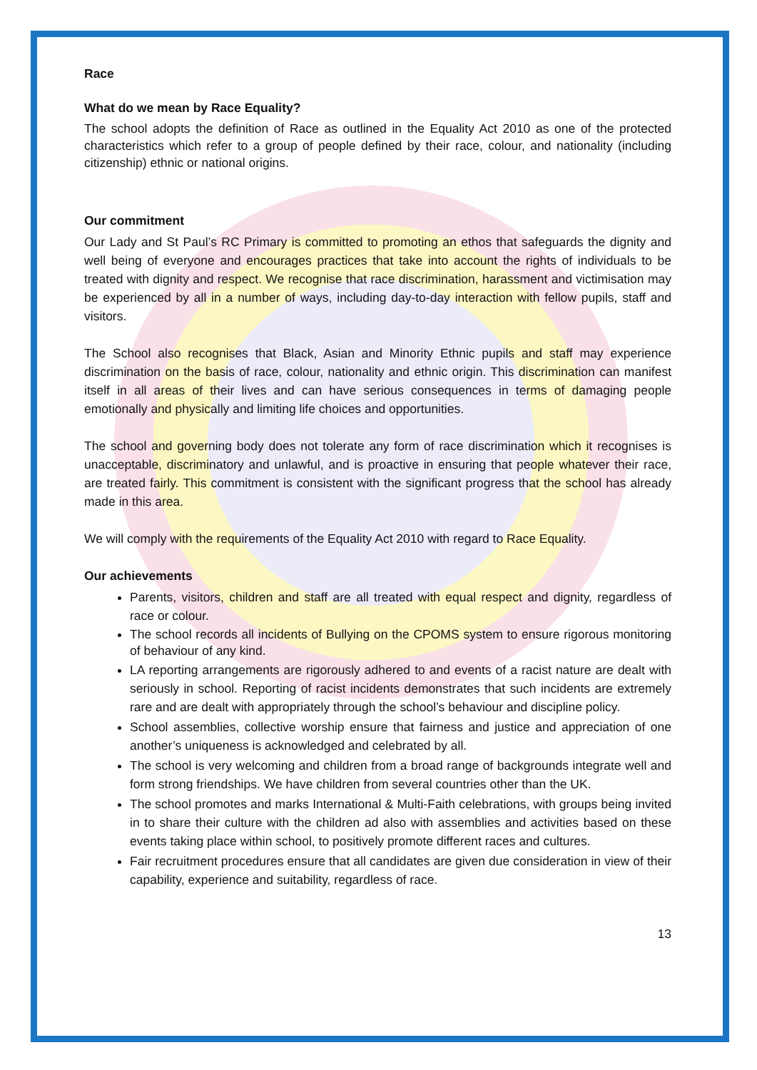Race
What do we mean by Race Equality?
The school adopts the definition of Race as outlined in the Equality Act 2010 as one of the protected characteristics which refer to a group of people defined by their race, colour, and nationality (including citizenship) ethnic or national origins.
Our commitment
Our Lady and St Paul’s RC Primary is committed to promoting an ethos that safeguards the dignity and well being of everyone and encourages practices that take into account the rights of individuals to be treated with dignity and respect. We recognise that race discrimination, harassment and victimisation may be experienced by all in a number of ways, including day-to-day interaction with fellow pupils, staff and visitors.
The School also recognises that Black, Asian and Minority Ethnic pupils and staff may experience discrimination on the basis of race, colour, nationality and ethnic origin. This discrimination can manifest itself in all areas of their lives and can have serious consequences in terms of damaging people emotionally and physically and limiting life choices and opportunities.
The school and governing body does not tolerate any form of race discrimination which it recognises is unacceptable, discriminatory and unlawful, and is proactive in ensuring that people whatever their race, are treated fairly. This commitment is consistent with the significant progress that the school has already made in this area.
We will comply with the requirements of the Equality Act 2010 with regard to Race Equality.
Our achievements
Parents, visitors, children and staff are all treated with equal respect and dignity, regardless of race or colour.
The school records all incidents of Bullying on the CPOMS system to ensure rigorous monitoring of behaviour of any kind.
LA reporting arrangements are rigorously adhered to and events of a racist nature are dealt with seriously in school. Reporting of racist incidents demonstrates that such incidents are extremely rare and are dealt with appropriately through the school’s behaviour and discipline policy.
School assemblies, collective worship ensure that fairness and justice and appreciation of one another’s uniqueness is acknowledged and celebrated by all.
The school is very welcoming and children from a broad range of backgrounds integrate well and form strong friendships. We have children from several countries other than the UK.
The school promotes and marks International & Multi-Faith celebrations, with groups being invited in to share their culture with the children ad also with assemblies and activities based on these events taking place within school, to positively promote different races and cultures.
Fair recruitment procedures ensure that all candidates are given due consideration in view of their capability, experience and suitability, regardless of race.
13